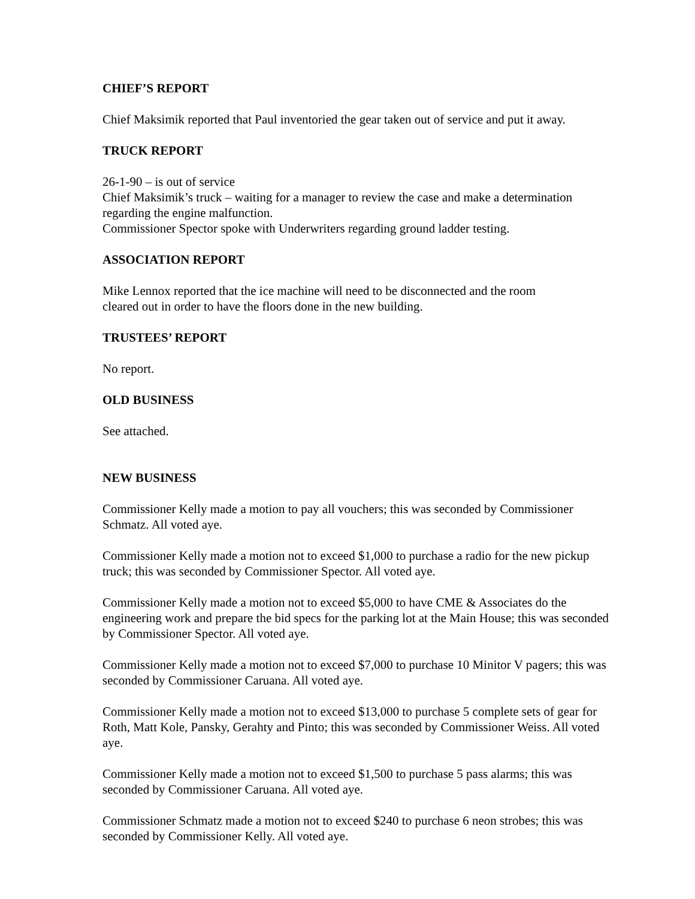CHIEF’S REPORT
Chief Maksimik reported that Paul inventoried the gear taken out of service and put it away.
TRUCK REPORT
26-1-90 – is out of service
Chief Maksimik’s truck – waiting for a manager to review the case and make a determination regarding the engine malfunction.
Commissioner Spector spoke with Underwriters regarding ground ladder testing.
ASSOCIATION REPORT
Mike Lennox reported that the ice machine will need to be disconnected and the room
cleared out in order to have the floors done in the new building.
TRUSTEES’ REPORT
No report.
OLD BUSINESS
See attached.
NEW BUSINESS
Commissioner Kelly made a motion to pay all vouchers; this was seconded by Commissioner Schmatz. All voted aye.
Commissioner Kelly made a motion not to exceed $1,000 to purchase a radio for the new pickup truck; this was seconded by Commissioner Spector. All voted aye.
Commissioner Kelly made a motion not to exceed $5,000 to have CME & Associates do the engineering work and prepare the bid specs for the parking lot at the Main House; this was seconded by Commissioner Spector. All voted aye.
Commissioner Kelly made a motion not to exceed $7,000 to purchase 10 Minitor V pagers; this was seconded by Commissioner Caruana. All voted aye.
Commissioner Kelly made a motion not to exceed $13,000 to purchase 5 complete sets of gear for Roth, Matt Kole, Pansky, Gerahty and Pinto; this was seconded by Commissioner Weiss. All voted aye.
Commissioner Kelly made a motion not to exceed $1,500 to purchase 5 pass alarms; this was seconded by Commissioner Caruana. All voted aye.
Commissioner Schmatz made a motion not to exceed $240 to purchase 6 neon strobes; this was seconded by Commissioner Kelly. All voted aye.